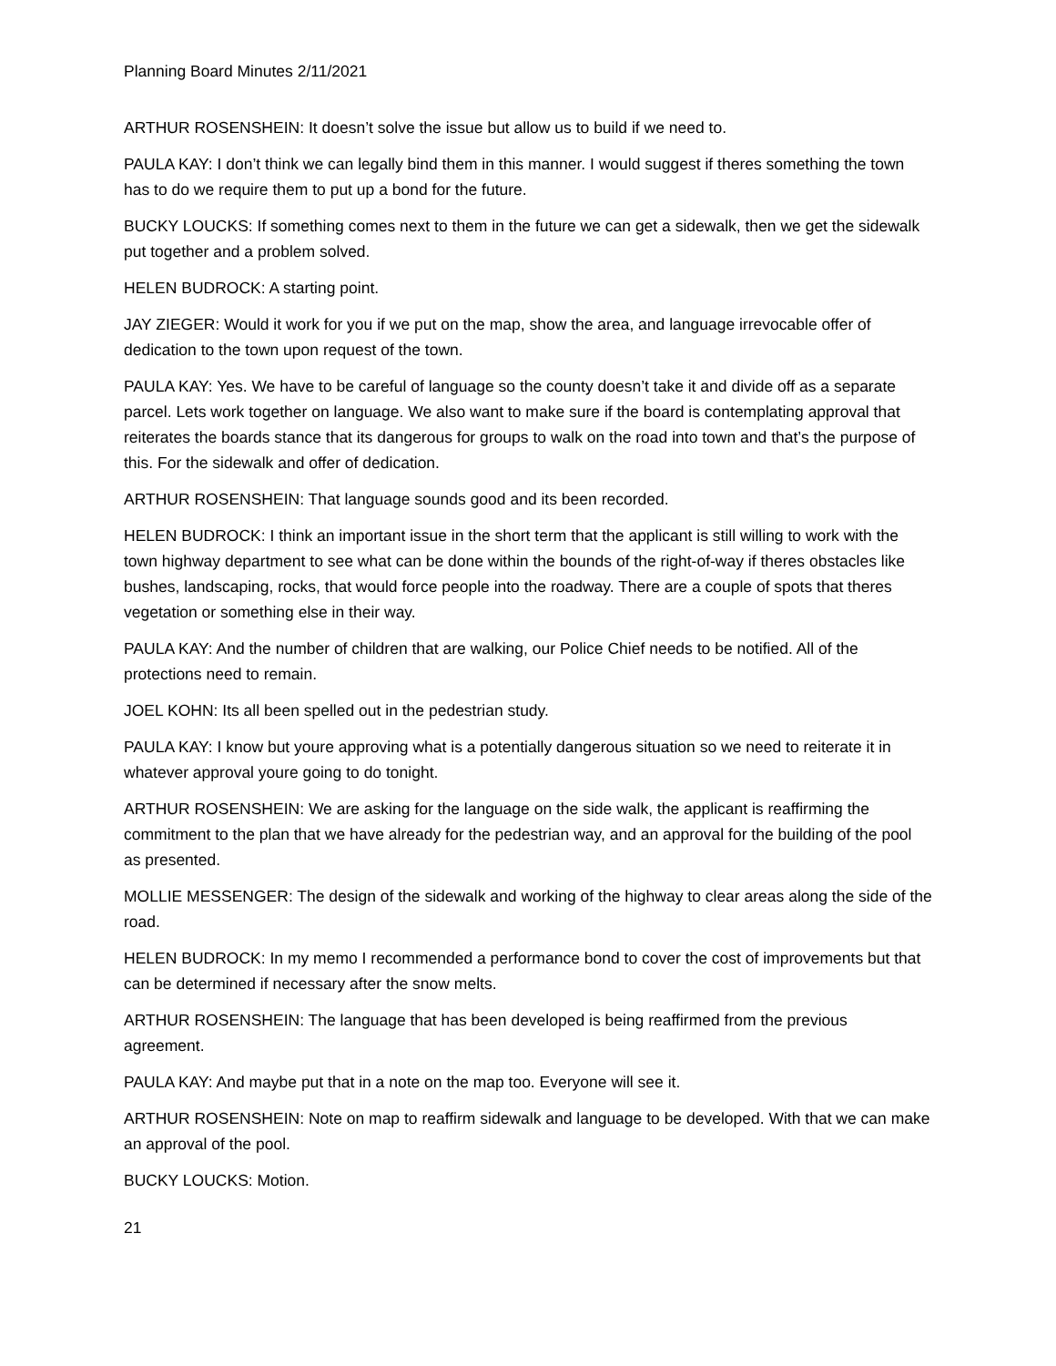Planning Board Minutes 2/11/2021
ARTHUR ROSENSHEIN: It doesn’t solve the issue but allow us to build if we need to.
PAULA KAY: I don’t think we can legally bind them in this manner. I would suggest if theres something the town has to do we require them to put up a bond for the future.
BUCKY LOUCKS: If something comes next to them in the future we can get a sidewalk, then we get the sidewalk put together and a problem solved.
HELEN BUDROCK: A starting point.
JAY ZIEGER: Would it work for you if we put on the map, show the area, and language irrevocable offer of dedication to the town upon request of the town.
PAULA KAY: Yes. We have to be careful of language so the county doesn’t take it and divide off as a separate parcel. Lets work together on language. We also want to make sure if the board is contemplating approval that reiterates the boards stance that its dangerous for groups to walk on the road into town and that’s the purpose of this. For the sidewalk and offer of dedication.
ARTHUR ROSENSHEIN: That language sounds good and its been recorded.
HELEN BUDROCK: I think an important issue in the short term that the applicant is still willing to work with the town highway department to see what can be done within the bounds of the right-of-way if theres obstacles like bushes, landscaping, rocks, that would force people into the roadway. There are a couple of spots that theres vegetation or something else in their way.
PAULA KAY: And the number of children that are walking, our Police Chief needs to be notified. All of the protections need to remain.
JOEL KOHN: Its all been spelled out in the pedestrian study.
PAULA KAY: I know but youre approving what is a potentially dangerous situation so we need to reiterate it in whatever approval youre going to do tonight.
ARTHUR ROSENSHEIN: We are asking for the language on the side walk, the applicant is reaffirming the commitment to the plan that we have already for the pedestrian way, and an approval for the building of the pool as presented.
MOLLIE MESSENGER: The design of the sidewalk and working of the highway to clear areas along the side of the road.
HELEN BUDROCK: In my memo I recommended a performance bond to cover the cost of improvements but that can be determined if necessary after the snow melts.
ARTHUR ROSENSHEIN: The language that has been developed is being reaffirmed from the previous agreement.
PAULA KAY: And maybe put that in a note on the map too. Everyone will see it.
ARTHUR ROSENSHEIN: Note on map to reaffirm sidewalk and language to be developed. With that we can make an approval of the pool.
BUCKY LOUCKS: Motion.
21